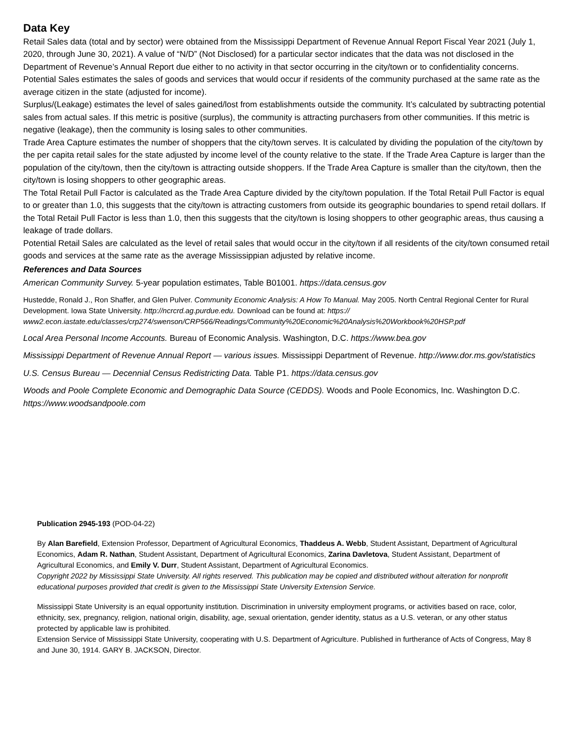Data Key
Retail Sales data (total and by sector) were obtained from the Mississippi Department of Revenue Annual Report Fiscal Year 2021 (July 1, 2020, through June 30, 2021). A value of “N/D” (Not Disclosed) for a particular sector indicates that the data was not disclosed in the Department of Revenue’s Annual Report due either to no activity in that sector occurring in the city/town or to confidentiality concerns.
Potential Sales estimates the sales of goods and services that would occur if residents of the community purchased at the same rate as the average citizen in the state (adjusted for income).
Surplus/(Leakage) estimates the level of sales gained/lost from establishments outside the community. It’s calculated by subtracting potential sales from actual sales. If this metric is positive (surplus), the community is attracting purchasers from other communities. If this metric is negative (leakage), then the community is losing sales to other communities.
Trade Area Capture estimates the number of shoppers that the city/town serves. It is calculated by dividing the population of the city/town by the per capita retail sales for the state adjusted by income level of the county relative to the state. If the Trade Area Capture is larger than the population of the city/town, then the city/town is attracting outside shoppers. If the Trade Area Capture is smaller than the city/town, then the city/town is losing shoppers to other geographic areas.
The Total Retail Pull Factor is calculated as the Trade Area Capture divided by the city/town population. If the Total Retail Pull Factor is equal to or greater than 1.0, this suggests that the city/town is attracting customers from outside its geographic boundaries to spend retail dollars. If the Total Retail Pull Factor is less than 1.0, then this suggests that the city/town is losing shoppers to other geographic areas, thus causing a leakage of trade dollars.
Potential Retail Sales are calculated as the level of retail sales that would occur in the city/town if all residents of the city/town consumed retail goods and services at the same rate as the average Mississippian adjusted by relative income.
References and Data Sources
American Community Survey. 5-year population estimates, Table B01001. https://data.census.gov
Hustedde, Ronald J., Ron Shaffer, and Glen Pulver. Community Economic Analysis: A How To Manual. May 2005. North Central Regional Center for Rural Development. Iowa State University. http://ncrcrd.ag.purdue.edu. Download can be found at: https:// www2.econ.iastate.edu/classes/crp274/swenson/CRP566/Readings/Community%20Economic%20Analysis%20Workbook%20HSP.pdf
Local Area Personal Income Accounts. Bureau of Economic Analysis. Washington, D.C. https://www.bea.gov
Mississippi Department of Revenue Annual Report — various issues. Mississippi Department of Revenue. http://www.dor.ms.gov/statistics
U.S. Census Bureau — Decennial Census Redistricting Data. Table P1. https://data.census.gov
Woods and Poole Complete Economic and Demographic Data Source (CEDDS). Woods and Poole Economics, Inc. Washington D.C. https://www.woodsandpoole.com
Publication 2945-193 (POD-04-22)
By Alan Barefield, Extension Professor, Department of Agricultural Economics, Thaddeus A. Webb, Student Assistant, Department of Agricultural Economics, Adam R. Nathan, Student Assistant, Department of Agricultural Economics, Zarina Davletova, Student Assistant, Department of Agricultural Economics, and Emily V. Durr, Student Assistant, Department of Agricultural Economics.
Copyright 2022 by Mississippi State University. All rights reserved. This publication may be copied and distributed without alteration for nonprofit educational purposes provided that credit is given to the Mississippi State University Extension Service.
Mississippi State University is an equal opportunity institution. Discrimination in university employment programs, or activities based on race, color, ethnicity, sex, pregnancy, religion, national origin, disability, age, sexual orientation, gender identity, status as a U.S. veteran, or any other status protected by applicable law is prohibited.
Extension Service of Mississippi State University, cooperating with U.S. Department of Agriculture. Published in furtherance of Acts of Congress, May 8 and June 30, 1914. GARY B. JACKSON, Director.